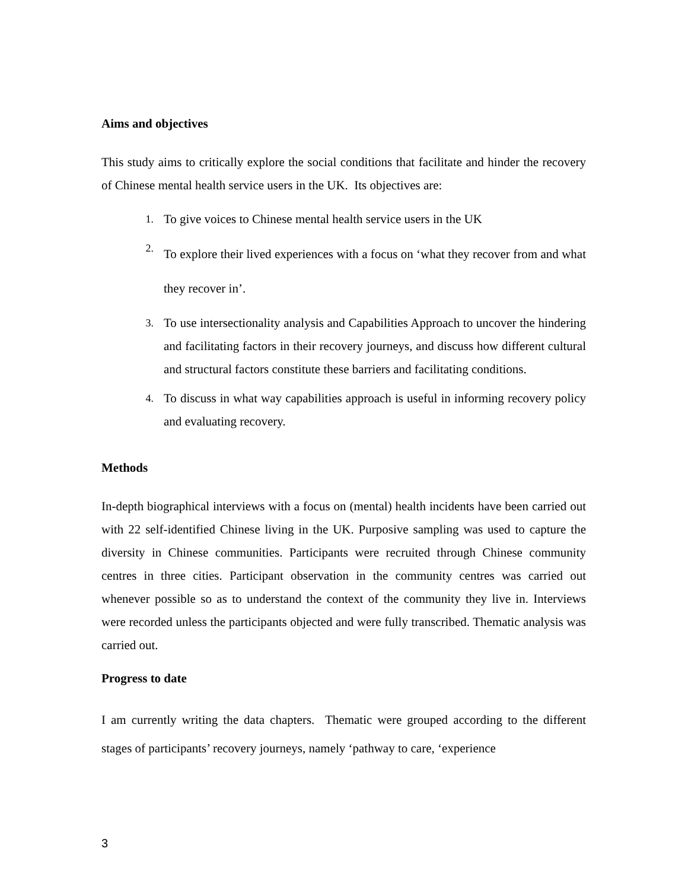Aims and objectives
This study aims to critically explore the social conditions that facilitate and hinder the recovery of Chinese mental health service users in the UK. Its objectives are:
1. To give voices to Chinese mental health service users in the UK
2. To explore their lived experiences with a focus on ‘what they recover from and what they recover in’.
3. To use intersectionality analysis and Capabilities Approach to uncover the hindering and facilitating factors in their recovery journeys, and discuss how different cultural and structural factors constitute these barriers and facilitating conditions.
4. To discuss in what way capabilities approach is useful in informing recovery policy and evaluating recovery.
Methods
In-depth biographical interviews with a focus on (mental) health incidents have been carried out with 22 self-identified Chinese living in the UK. Purposive sampling was used to capture the diversity in Chinese communities. Participants were recruited through Chinese community centres in three cities. Participant observation in the community centres was carried out whenever possible so as to understand the context of the community they live in. Interviews were recorded unless the participants objected and were fully transcribed. Thematic analysis was carried out.
Progress to date
I am currently writing the data chapters. Thematic were grouped according to the different stages of participants’ recovery journeys, namely ‘pathway to care, ‘experience
3